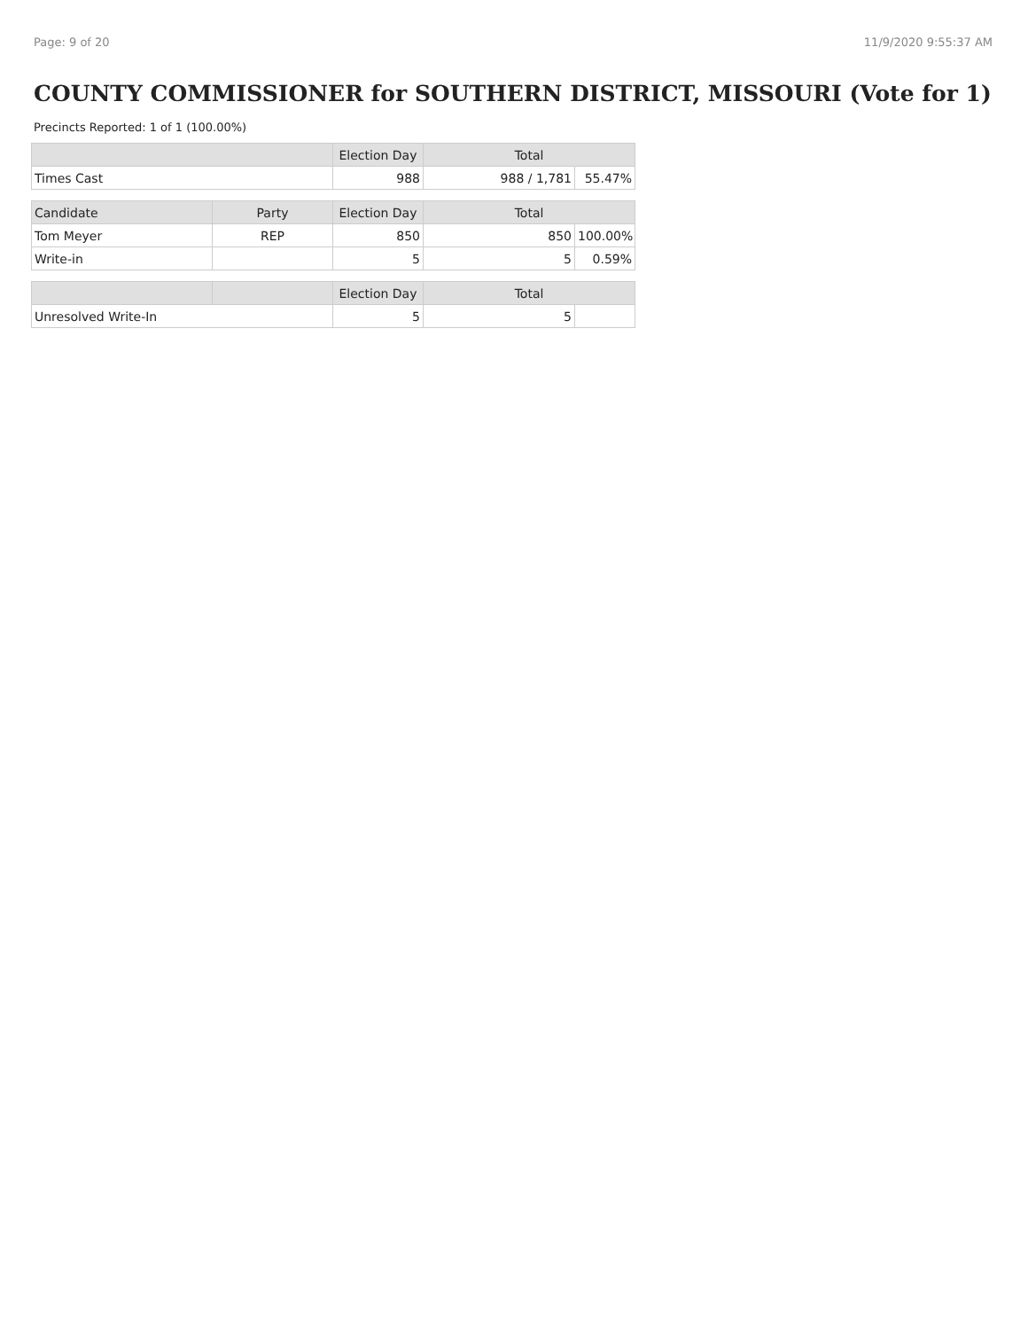Page: 9 of 20 11/9/2020 9:55:37 AM
COUNTY COMMISSIONER for SOUTHERN DISTRICT, MISSOURI (Vote for 1)
Precincts Reported: 1 of 1 (100.00%)
| | | Election Day | Total | |
| --- | --- | --- | --- | --- |
| Times Cast | | 988 | 988 / 1,781 | 55.47% |
| Candidate | Party | Election Day | Total | |
| Tom Meyer | REP | 850 | 850 | 100.00% |
| Write-in | | 5 | 5 | 0.59% |
| | | Election Day | Total | |
| Unresolved Write-In | | 5 | 5 | |